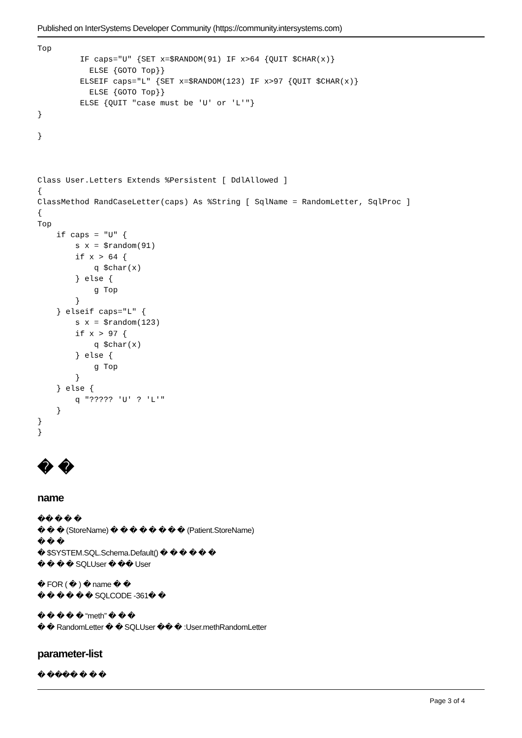Published on InterSystems Developer Community (https://community.intersystems.com)
Top
         IF caps="U" {SET x=$RANDOM(91) IF x>64 {QUIT $CHAR(x)}
           ELSE {GOTO Top}}
         ELSEIF caps="L" {SET x=$RANDOM(123) IF x>97 {QUIT $CHAR(x)}
           ELSE {GOTO Top}}
         ELSE {QUIT "case must be 'U' or 'L'"}
}

}



Class User.Letters Extends %Persistent [ DdlAllowed ]
{
ClassMethod RandCaseLetter(caps) As %String [ SqlName = RandomLetter, SqlProc ]
{
Top
    if caps = "U" {
        s x = $random(91)
        if x > 64 {
            q $char(x)
        } else {
            g Top
        }
    } elseif caps="L" {
        s x = $random(123)
        if x > 97 {
            q $char(x)
        } else {
            g Top
        }
    } else {
        q "????? 'U' ? 'L'"
    }
}
}
� �
name
�� � � �
� � � (StoreName) � � � � � � � � (Patient.StoreName)
� � �
� $SYSTEM.SQL.Schema.Default() � � � � � �
� � � � SQLUser � �� User
� FOR ( � ) � name � �
� � � � � � SQLCODE -361� �
� � � � � “meth” � � �
� � RandomLetter � � SQLUser �� � :User.methRandomLetter
parameter-list
� ���� � � �
Page 3 of 4